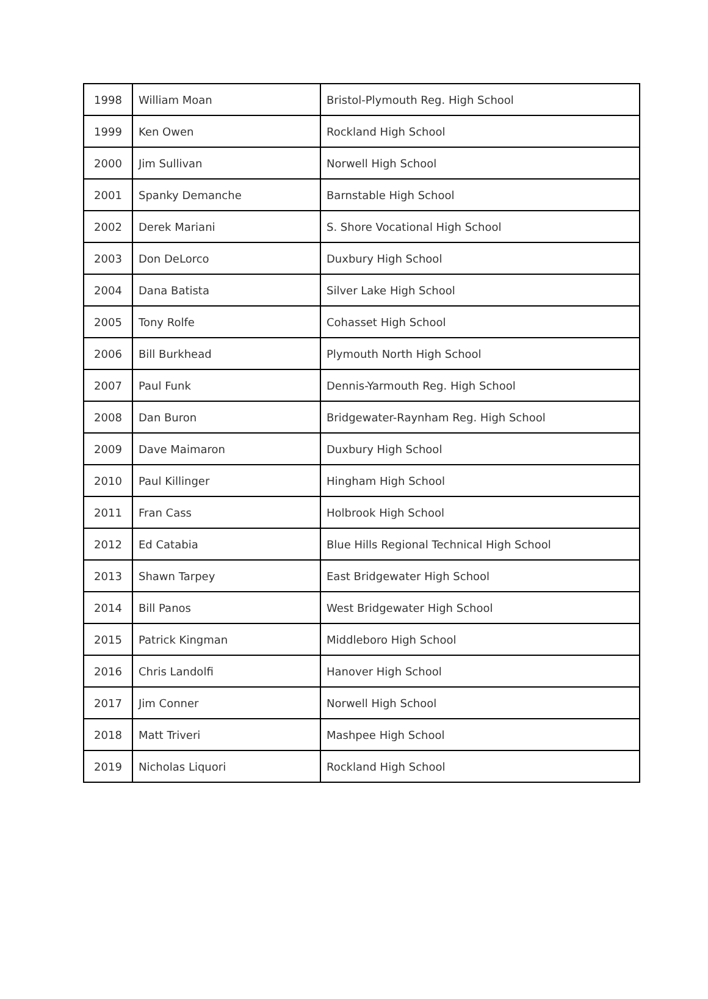| 1998 | William Moan | Bristol-Plymouth Reg. High School |
| 1999 | Ken Owen | Rockland High School |
| 2000 | Jim Sullivan | Norwell High School |
| 2001 | Spanky Demanche | Barnstable High School |
| 2002 | Derek Mariani | S. Shore Vocational High School |
| 2003 | Don DeLorco | Duxbury High School |
| 2004 | Dana Batista | Silver Lake High School |
| 2005 | Tony Rolfe | Cohasset High School |
| 2006 | Bill Burkhead | Plymouth North High School |
| 2007 | Paul Funk | Dennis-Yarmouth Reg. High School |
| 2008 | Dan Buron | Bridgewater-Raynham Reg. High School |
| 2009 | Dave Maimaron | Duxbury High School |
| 2010 | Paul Killinger | Hingham High School |
| 2011 | Fran Cass | Holbrook High School |
| 2012 | Ed Catabia | Blue Hills Regional Technical High School |
| 2013 | Shawn Tarpey | East Bridgewater High School |
| 2014 | Bill Panos | West Bridgewater High School |
| 2015 | Patrick Kingman | Middleboro High School |
| 2016 | Chris Landolfi | Hanover High School |
| 2017 | Jim Conner | Norwell High School |
| 2018 | Matt Triveri | Mashpee High School |
| 2019 | Nicholas Liquori | Rockland High School |